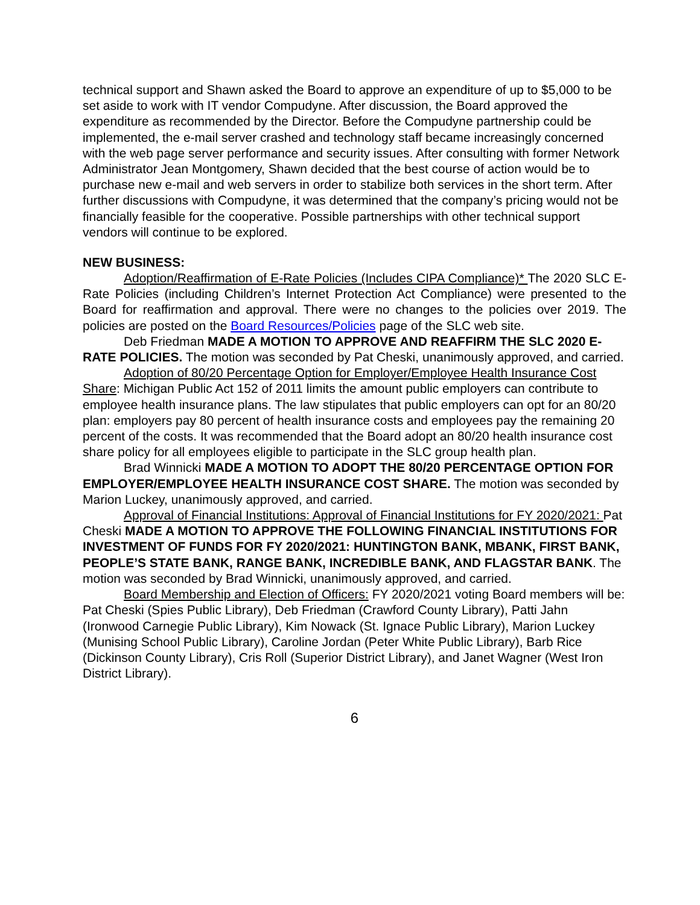technical support and Shawn asked the Board to approve an expenditure of up to $5,000 to be set aside to work with IT vendor Compudyne. After discussion, the Board approved the expenditure as recommended by the Director. Before the Compudyne partnership could be implemented, the e-mail server crashed and technology staff became increasingly concerned with the web page server performance and security issues. After consulting with former Network Administrator Jean Montgomery, Shawn decided that the best course of action would be to purchase new e-mail and web servers in order to stabilize both services in the short term. After further discussions with Compudyne, it was determined that the company’s pricing would not be financially feasible for the cooperative. Possible partnerships with other technical support vendors will continue to be explored.
NEW BUSINESS:
Adoption/Reaffirmation of E-Rate Policies (Includes CIPA Compliance)* The 2020 SLC E-Rate Policies (including Children’s Internet Protection Act Compliance) were presented to the Board for reaffirmation and approval. There were no changes to the policies over 2019. The policies are posted on the Board Resources/Policies page of the SLC web site.
Deb Friedman MADE A MOTION TO APPROVE AND REAFFIRM THE SLC 2020 E-RATE POLICIES. The motion was seconded by Pat Cheski, unanimously approved, and carried.
Adoption of 80/20 Percentage Option for Employer/Employee Health Insurance Cost Share: Michigan Public Act 152 of 2011 limits the amount public employers can contribute to employee health insurance plans. The law stipulates that public employers can opt for an 80/20 plan: employers pay 80 percent of health insurance costs and employees pay the remaining 20 percent of the costs. It was recommended that the Board adopt an 80/20 health insurance cost share policy for all employees eligible to participate in the SLC group health plan.
Brad Winnicki MADE A MOTION TO ADOPT THE 80/20 PERCENTAGE OPTION FOR EMPLOYER/EMPLOYEE HEALTH INSURANCE COST SHARE. The motion was seconded by Marion Luckey, unanimously approved, and carried.
Approval of Financial Institutions: Approval of Financial Institutions for FY 2020/2021: Pat Cheski MADE A MOTION TO APPROVE THE FOLLOWING FINANCIAL INSTITUTIONS FOR INVESTMENT OF FUNDS FOR FY 2020/2021: HUNTINGTON BANK, MBANK, FIRST BANK, PEOPLE’S STATE BANK, RANGE BANK, INCREDIBLE BANK, AND FLAGSTAR BANK. The motion was seconded by Brad Winnicki, unanimously approved, and carried.
Board Membership and Election of Officers: FY 2020/2021 voting Board members will be: Pat Cheski (Spies Public Library), Deb Friedman (Crawford County Library), Patti Jahn (Ironwood Carnegie Public Library), Kim Nowack (St. Ignace Public Library), Marion Luckey (Munising School Public Library), Caroline Jordan (Peter White Public Library), Barb Rice (Dickinson County Library), Cris Roll (Superior District Library), and Janet Wagner (West Iron District Library).
6